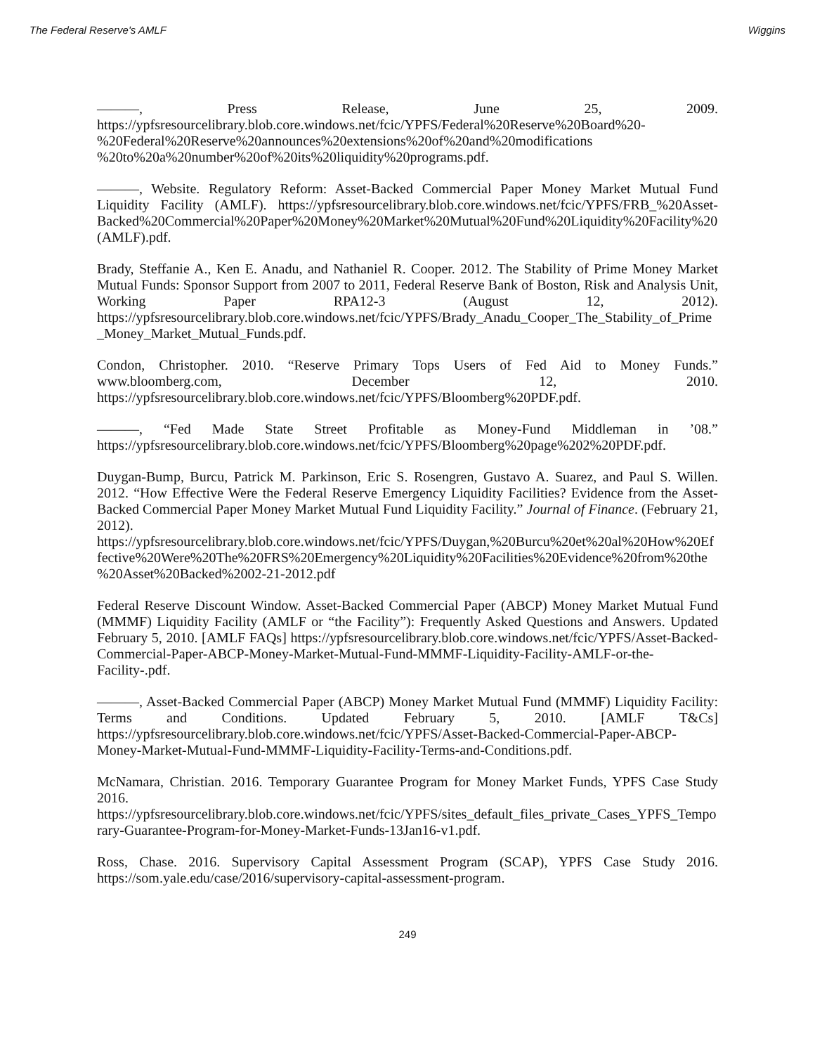The Federal Reserve's AMLF Wiggins
———, Press Release, June 25, 2009. https://ypfsresourcelibrary.blob.core.windows.net/fcic/YPFS/Federal%20Reserve%20Board%20- %20Federal%20Reserve%20announces%20extensions%20of%20and%20modifications %20to%20a%20number%20of%20its%20liquidity%20programs.pdf.
———, Website. Regulatory Reform: Asset-Backed Commercial Paper Money Market Mutual Fund Liquidity Facility (AMLF). https://ypfsresourcelibrary.blob.core.windows.net/fcic/YPFS/FRB_%20Asset-Backed%20Commercial%20Paper%20Money%20Market%20Mutual%20Fund%20Liquidity%20Facility%20(AMLF).pdf.
Brady, Steffanie A., Ken E. Anadu, and Nathaniel R. Cooper. 2012. The Stability of Prime Money Market Mutual Funds: Sponsor Support from 2007 to 2011, Federal Reserve Bank of Boston, Risk and Analysis Unit, Working Paper RPA12-3 (August 12, 2012). https://ypfsresourcelibrary.blob.core.windows.net/fcic/YPFS/Brady_Anadu_Cooper_The_Stability_of_Prime_Money_Market_Mutual_Funds.pdf.
Condon, Christopher. 2010. “Reserve Primary Tops Users of Fed Aid to Money Funds.” www.bloomberg.com, December 12, 2010. https://ypfsresourcelibrary.blob.core.windows.net/fcic/YPFS/Bloomberg%20PDF.pdf.
———, “Fed Made State Street Profitable as Money-Fund Middleman in ’08.” https://ypfsresourcelibrary.blob.core.windows.net/fcic/YPFS/Bloomberg%20page%202%20PDF.pdf.
Duygan-Bump, Burcu, Patrick M. Parkinson, Eric S. Rosengren, Gustavo A. Suarez, and Paul S. Willen. 2012. “How Effective Were the Federal Reserve Emergency Liquidity Facilities? Evidence from the Asset-Backed Commercial Paper Money Market Mutual Fund Liquidity Facility.” Journal of Finance. (February 21, 2012). https://ypfsresourcelibrary.blob.core.windows.net/fcic/YPFS/Duygan,%20Burcu%20et%20al%20How%20Effective%20Were%20The%20FRS%20Emergency%20Liquidity%20Facilities%20Evidence%20from%20the%20Asset%20Backed%2002-21-2012.pdf
Federal Reserve Discount Window. Asset-Backed Commercial Paper (ABCP) Money Market Mutual Fund (MMMF) Liquidity Facility (AMLF or “the Facility”): Frequently Asked Questions and Answers. Updated February 5, 2010. [AMLF FAQs] https://ypfsresourcelibrary.blob.core.windows.net/fcic/YPFS/Asset-Backed-Commercial-Paper-ABCP-Money-Market-Mutual-Fund-MMMF-Liquidity-Facility-AMLF-or-the-Facility-.pdf.
———, Asset-Backed Commercial Paper (ABCP) Money Market Mutual Fund (MMMF) Liquidity Facility: Terms and Conditions. Updated February 5, 2010. [AMLF T&Cs] https://ypfsresourcelibrary.blob.core.windows.net/fcic/YPFS/Asset-Backed-Commercial-Paper-ABCP-Money-Market-Mutual-Fund-MMMF-Liquidity-Facility-Terms-and-Conditions.pdf.
McNamara, Christian. 2016. Temporary Guarantee Program for Money Market Funds, YPFS Case Study 2016. https://ypfsresourcelibrary.blob.core.windows.net/fcic/YPFS/sites_default_files_private_Cases_YPFS_Temporary-Guarantee-Program-for-Money-Market-Funds-13Jan16-v1.pdf.
Ross, Chase. 2016. Supervisory Capital Assessment Program (SCAP), YPFS Case Study 2016. https://som.yale.edu/case/2016/supervisory-capital-assessment-program.
249